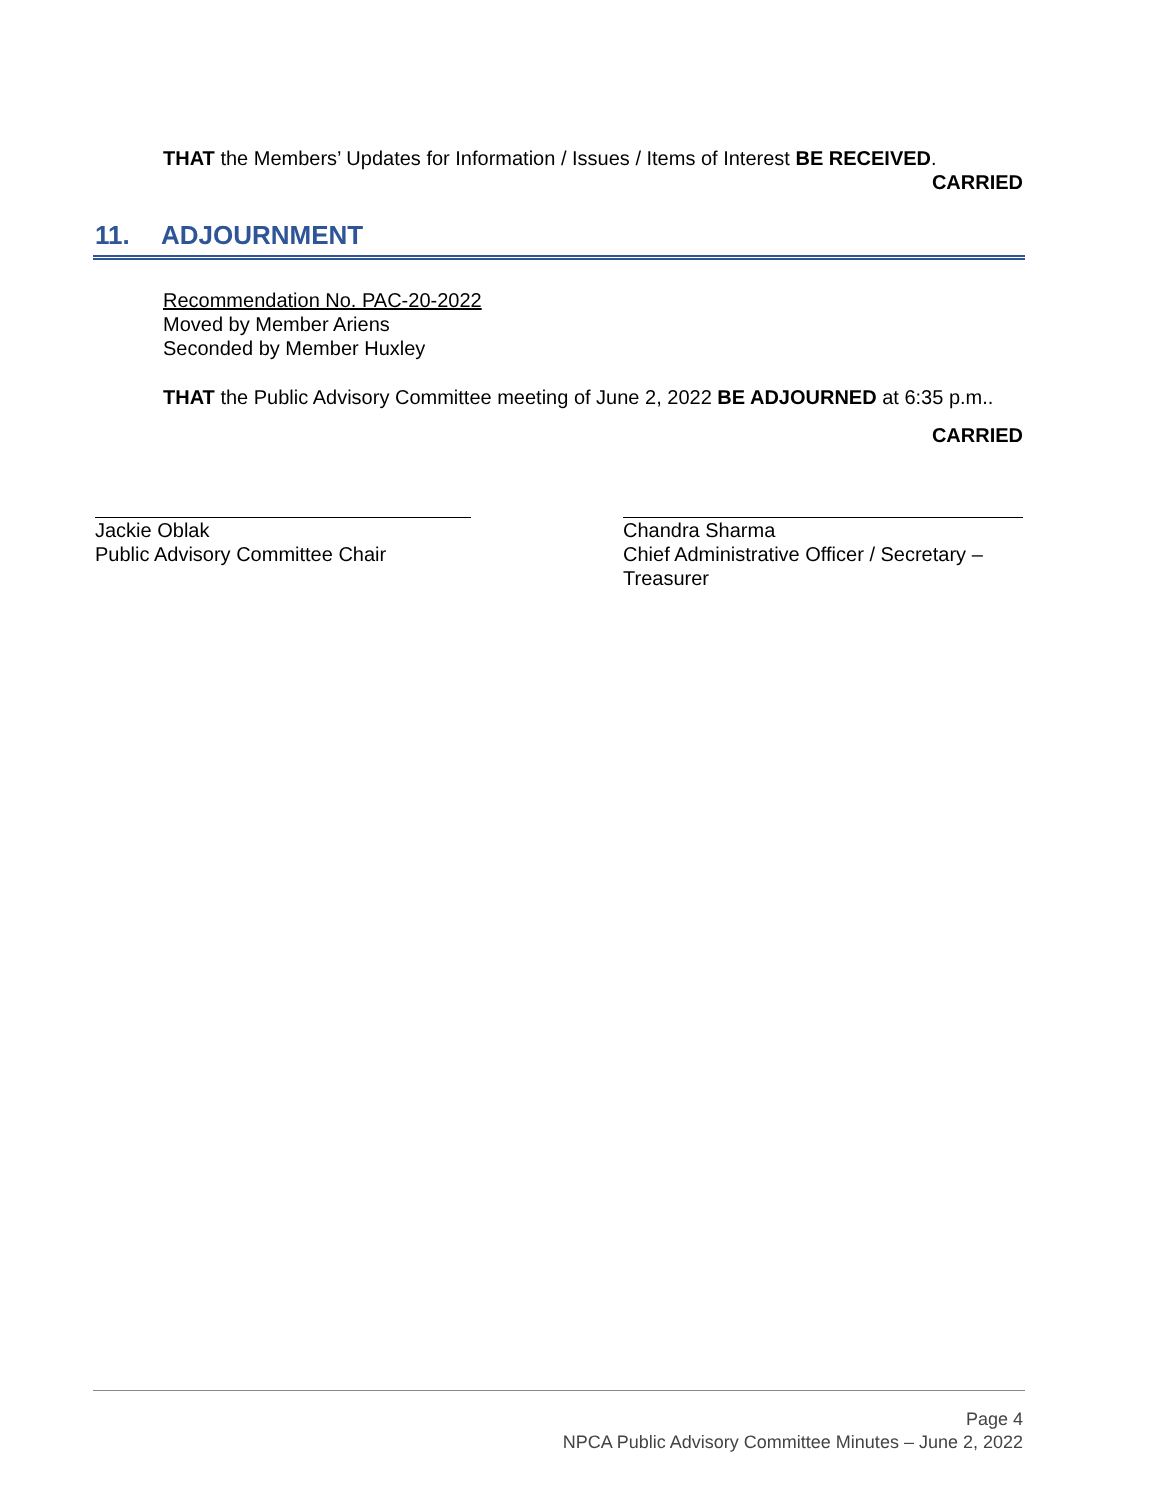THAT the Members’ Updates for Information / Issues / Items of Interest BE RECEIVED.
CARRIED
11. ADJOURNMENT
Recommendation No. PAC-20-2022
Moved by Member Ariens
Seconded by Member Huxley
THAT the Public Advisory Committee meeting of June 2, 2022 BE ADJOURNED at 6:35 p.m..
CARRIED
Jackie Oblak
Public Advisory Committee Chair
Chandra Sharma
Chief Administrative Officer / Secretary – Treasurer
Page 4
NPCA Public Advisory Committee Minutes – June 2, 2022